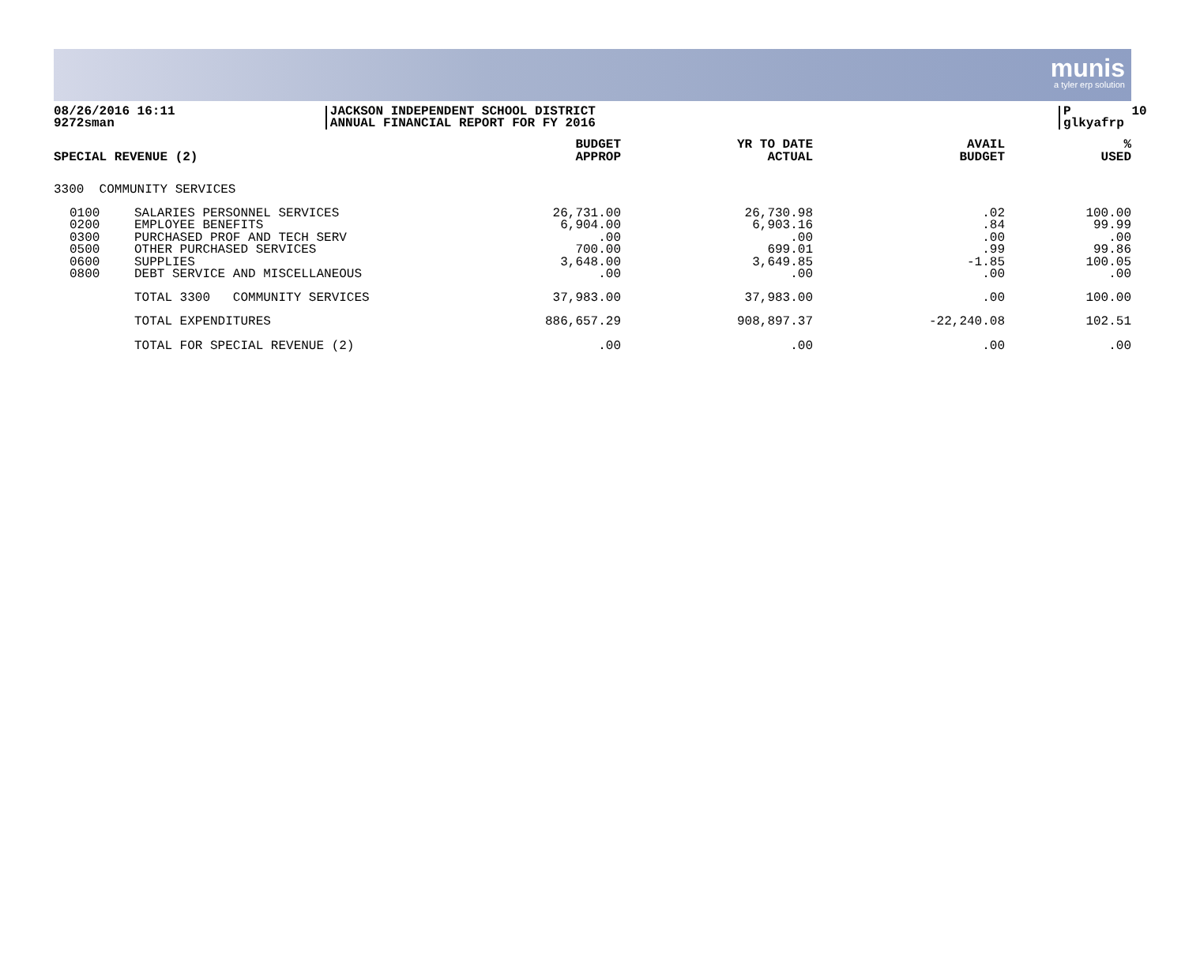munis
a tyler erp solution
08/26/2016 16:11 9272sman
JACKSON INDEPENDENT SCHOOL DISTRICT ANNUAL FINANCIAL REPORT FOR FY 2016
P 10 glkyafrp
| SPECIAL REVENUE (2) | | BUDGET APPROP | YR TO DATE ACTUAL | AVAIL BUDGET | % USED |
| --- | --- | --- | --- | --- | --- |
| 3300 COMMUNITY SERVICES | | | | | |
| 0100 0200 0300 0500 0600 0800 | SALARIES PERSONNEL SERVICES EMPLOYEE BENEFITS PURCHASED PROF AND TECH SERV OTHER PURCHASED SERVICES SUPPLIES DEBT SERVICE AND MISCELLANEOUS | 26,731.00 6,904.00 .00 700.00 3,648.00 .00 | 26,730.98 6,903.16 .00 699.01 3,649.85 .00 | .02 .84 .00 .99 -1.85 .00 | 100.00 99.99 .00 99.86 100.05 .00 |
| | TOTAL 3300 COMMUNITY SERVICES | 37,983.00 | 37,983.00 | .00 | 100.00 |
| | TOTAL EXPENDITURES | 886,657.29 | 908,897.37 | -22,240.08 | 102.51 |
| | TOTAL FOR SPECIAL REVENUE (2) | .00 | .00 | .00 | .00 |